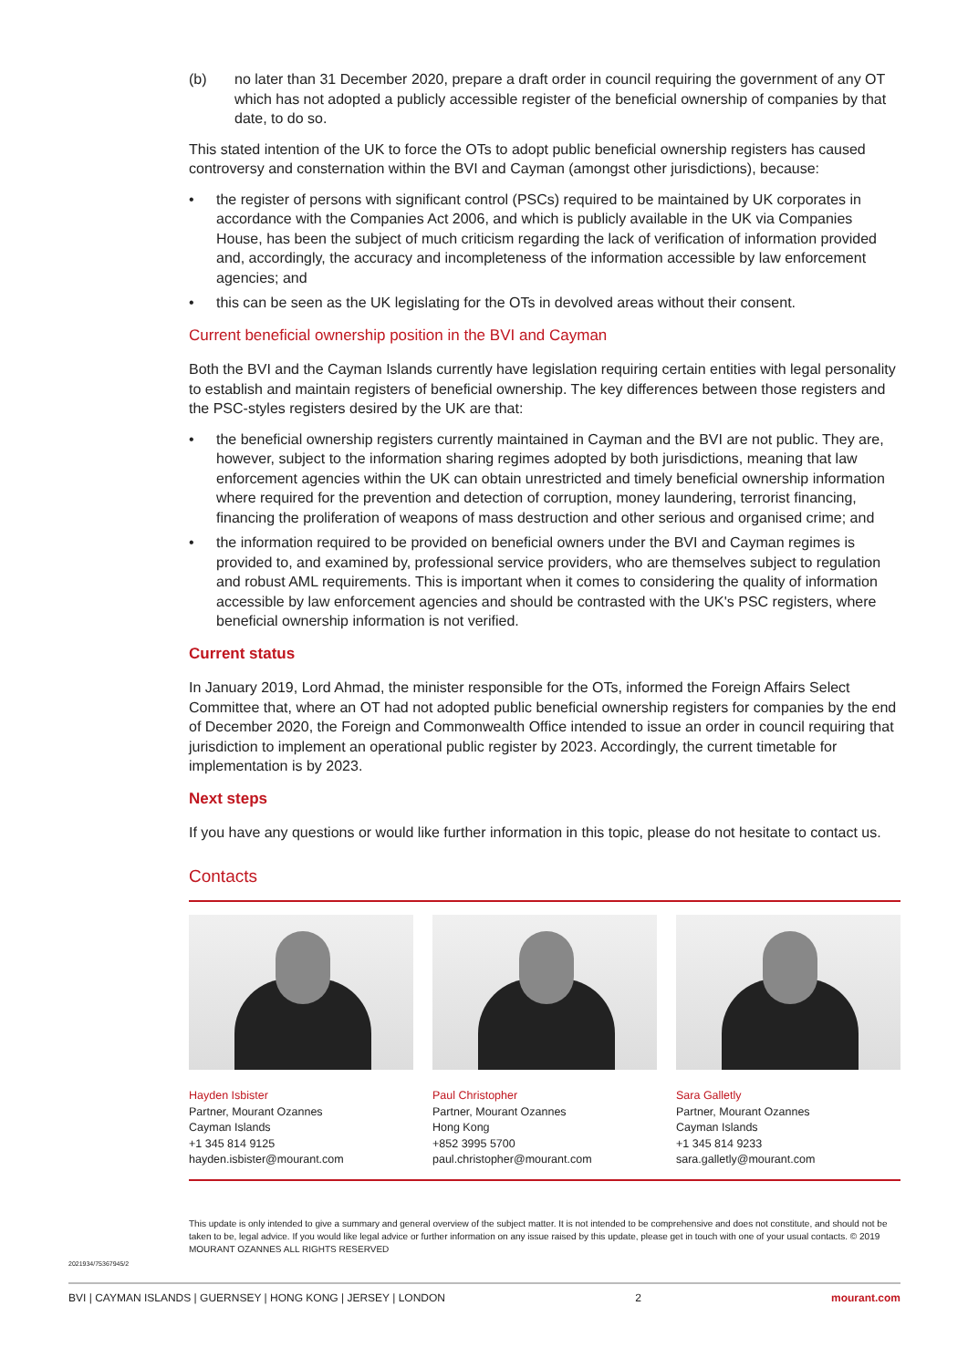(b) no later than 31 December 2020, prepare a draft order in council requiring the government of any OT which has not adopted a publicly accessible register of the beneficial ownership of companies by that date, to do so.
This stated intention of the UK to force the OTs to adopt public beneficial ownership registers has caused controversy and consternation within the BVI and Cayman (amongst other jurisdictions), because:
• the register of persons with significant control (PSCs) required to be maintained by UK corporates in accordance with the Companies Act 2006, and which is publicly available in the UK via Companies House, has been the subject of much criticism regarding the lack of verification of information provided and, accordingly, the accuracy and incompleteness of the information accessible by law enforcement agencies; and
• this can be seen as the UK legislating for the OTs in devolved areas without their consent.
Current beneficial ownership position in the BVI and Cayman
Both the BVI and the Cayman Islands currently have legislation requiring certain entities with legal personality to establish and maintain registers of beneficial ownership. The key differences between those registers and the PSC-styles registers desired by the UK are that:
• the beneficial ownership registers currently maintained in Cayman and the BVI are not public. They are, however, subject to the information sharing regimes adopted by both jurisdictions, meaning that law enforcement agencies within the UK can obtain unrestricted and timely beneficial ownership information where required for the prevention and detection of corruption, money laundering, terrorist financing, financing the proliferation of weapons of mass destruction and other serious and organised crime; and
• the information required to be provided on beneficial owners under the BVI and Cayman regimes is provided to, and examined by, professional service providers, who are themselves subject to regulation and robust AML requirements. This is important when it comes to considering the quality of information accessible by law enforcement agencies and should be contrasted with the UK's PSC registers, where beneficial ownership information is not verified.
Current status
In January 2019, Lord Ahmad, the minister responsible for the OTs, informed the Foreign Affairs Select Committee that, where an OT had not adopted public beneficial ownership registers for companies by the end of December 2020, the Foreign and Commonwealth Office intended to issue an order in council requiring that jurisdiction to implement an operational public register by 2023. Accordingly, the current timetable for implementation is by 2023.
Next steps
If you have any questions or would like further information in this topic, please do not hesitate to contact us.
Contacts
Hayden Isbister
Partner, Mourant Ozannes
Cayman Islands
+1 345 814 9125
hayden.isbister@mourant.com
Paul Christopher
Partner, Mourant Ozannes
Hong Kong
+852 3995 5700
paul.christopher@mourant.com
Sara Galletly
Partner, Mourant Ozannes
Cayman Islands
+1 345 814 9233
sara.galletly@mourant.com
This update is only intended to give a summary and general overview of the subject matter. It is not intended to be comprehensive and does not constitute, and should not be taken to be, legal advice. If you would like legal advice or further information on any issue raised by this update, please get in touch with one of your usual contacts. © 2019 MOURANT OZANNES ALL RIGHTS RESERVED
2021934/75367945/2
BVI | CAYMAN ISLANDS | GUERNSEY | HONG KONG | JERSEY | LONDON 2 mourant.com